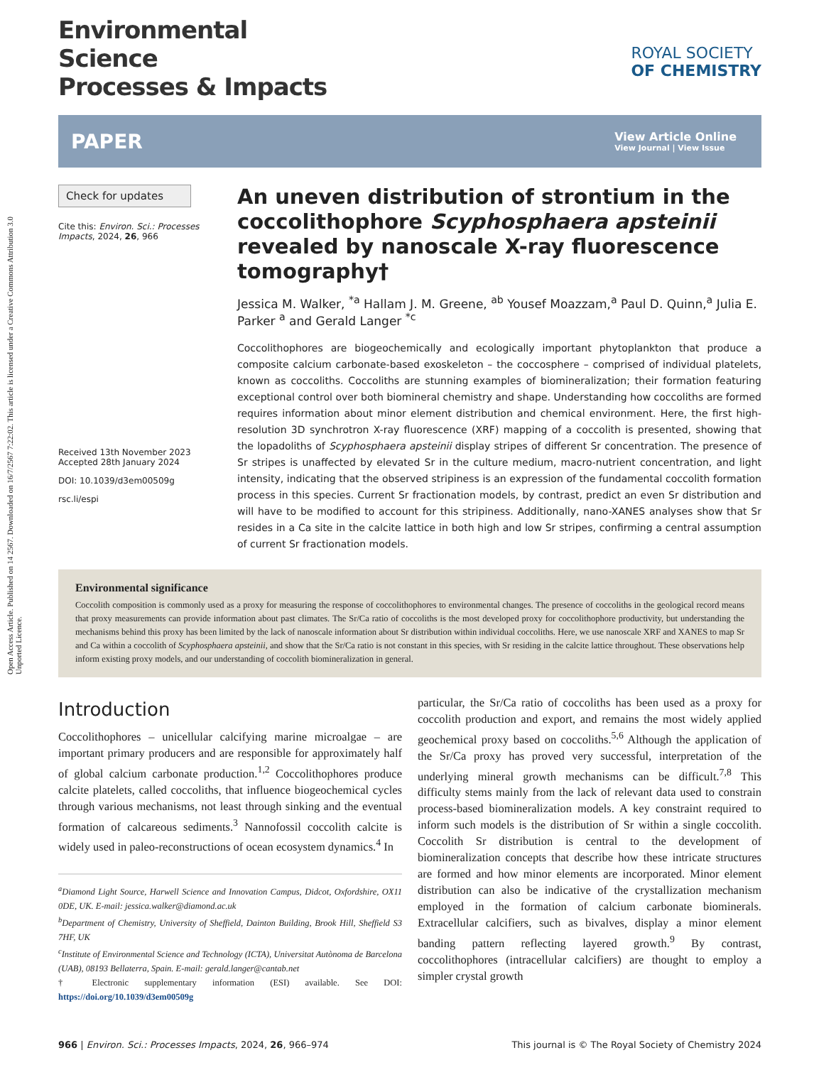Open Access Article. Published on 14 2567. Downloaded on 16/7/2567 7:22:02. This article is licensed under a Creative Commons Attribution 3.0 Unported Licence.
Environmental
Science
Processes & Impacts
ROYAL SOCIETY
OF CHEMISTRY
PAPER
View Article Online
View Journal | View Issue
Check for updates
Cite this: Environ. Sci.: Processes Impacts, 2024, 26, 966
Received 13th November 2023
Accepted 28th January 2024
DOI: 10.1039/d3em00509g
rsc.li/espi
An uneven distribution of strontium in the coccolithophore Scyphosphaera apsteinii revealed by nanoscale X-ray fluorescence tomography†
Jessica M. Walker, <sup>*a</sup> Hallam J. M. Greene, <sup>ab</sup> Yousef Moazzam,<sup>a</sup> Paul D. Quinn,<sup>a</sup> Julia E. Parker <sup>a</sup> and Gerald Langer <sup>*c</sup>
Coccolithophores are biogeochemically and ecologically important phytoplankton that produce a composite calcium carbonate-based exoskeleton – the coccosphere – comprised of individual platelets, known as coccoliths. Coccoliths are stunning examples of biomineralization; their formation featuring exceptional control over both biomineral chemistry and shape. Understanding how coccoliths are formed requires information about minor element distribution and chemical environment. Here, the first high-resolution 3D synchrotron X-ray fluorescence (XRF) mapping of a coccolith is presented, showing that the lopadoliths of Scyphosphaera apsteinii display stripes of different Sr concentration. The presence of Sr stripes is unaffected by elevated Sr in the culture medium, macro-nutrient concentration, and light intensity, indicating that the observed stripiness is an expression of the fundamental coccolith formation process in this species. Current Sr fractionation models, by contrast, predict an even Sr distribution and will have to be modified to account for this stripiness. Additionally, nano-XANES analyses show that Sr resides in a Ca site in the calcite lattice in both high and low Sr stripes, confirming a central assumption of current Sr fractionation models.
Environmental significance
Coccolith composition is commonly used as a proxy for measuring the response of coccolithophores to environmental changes. The presence of coccoliths in the geological record means that proxy measurements can provide information about past climates. The Sr/Ca ratio of coccoliths is the most developed proxy for coccolithophore productivity, but understanding the mechanisms behind this proxy has been limited by the lack of nanoscale information about Sr distribution within individual coccoliths. Here, we use nanoscale XRF and XANES to map Sr and Ca within a coccolith of Scyphosphaera apsteinii, and show that the Sr/Ca ratio is not constant in this species, with Sr residing in the calcite lattice throughout. These observations help inform existing proxy models, and our understanding of coccolith biomineralization in general.
Introduction
Coccolithophores – unicellular calcifying marine microalgae – are important primary producers and are responsible for approximately half of global calcium carbonate production.<sup>1,2</sup> Coccolithophores produce calcite platelets, called coccoliths, that influence biogeochemical cycles through various mechanisms, not least through sinking and the eventual formation of calcareous sediments.<sup>3</sup> Nannofossil coccolith calcite is widely used in paleo-reconstructions of ocean ecosystem dynamics.<sup>4</sup> In
<sup>a</sup> Diamond Light Source, Harwell Science and Innovation Campus, Didcot, Oxfordshire, OX11 0DE, UK. E-mail: jessica.walker@diamond.ac.uk
<sup>b</sup> Department of Chemistry, University of Sheffield, Dainton Building, Brook Hill, Sheffield S3 7HF, UK
<sup>c</sup> Institute of Environmental Science and Technology (ICTA), Universitat Autònoma de Barcelona (UAB), 08193 Bellaterra, Spain. E-mail: gerald.langer@cantab.net
† Electronic supplementary information (ESI) available. See DOI: https://doi.org/10.1039/d3em00509g
particular, the Sr/Ca ratio of coccoliths has been used as a proxy for coccolith production and export, and remains the most widely applied geochemical proxy based on coccoliths.<sup>5,6</sup> Although the application of the Sr/Ca proxy has proved very successful, interpretation of the underlying mineral growth mechanisms can be difficult.<sup>7,8</sup> This difficulty stems mainly from the lack of relevant data used to constrain process-based biomineralization models. A key constraint required to inform such models is the distribution of Sr within a single coccolith. Coccolith Sr distribution is central to the development of biomineralization concepts that describe how these intricate structures are formed and how minor elements are incorporated. Minor element distribution can also be indicative of the crystallization mechanism employed in the formation of calcium carbonate biominerals. Extracellular calcifiers, such as bivalves, display a minor element banding pattern reflecting layered growth.<sup>9</sup> By contrast, coccolithophores (intracellular calcifiers) are thought to employ a simpler crystal growth
966 | Environ. Sci.: Processes Impacts, 2024, 26, 966–974 This journal is © The Royal Society of Chemistry 2024